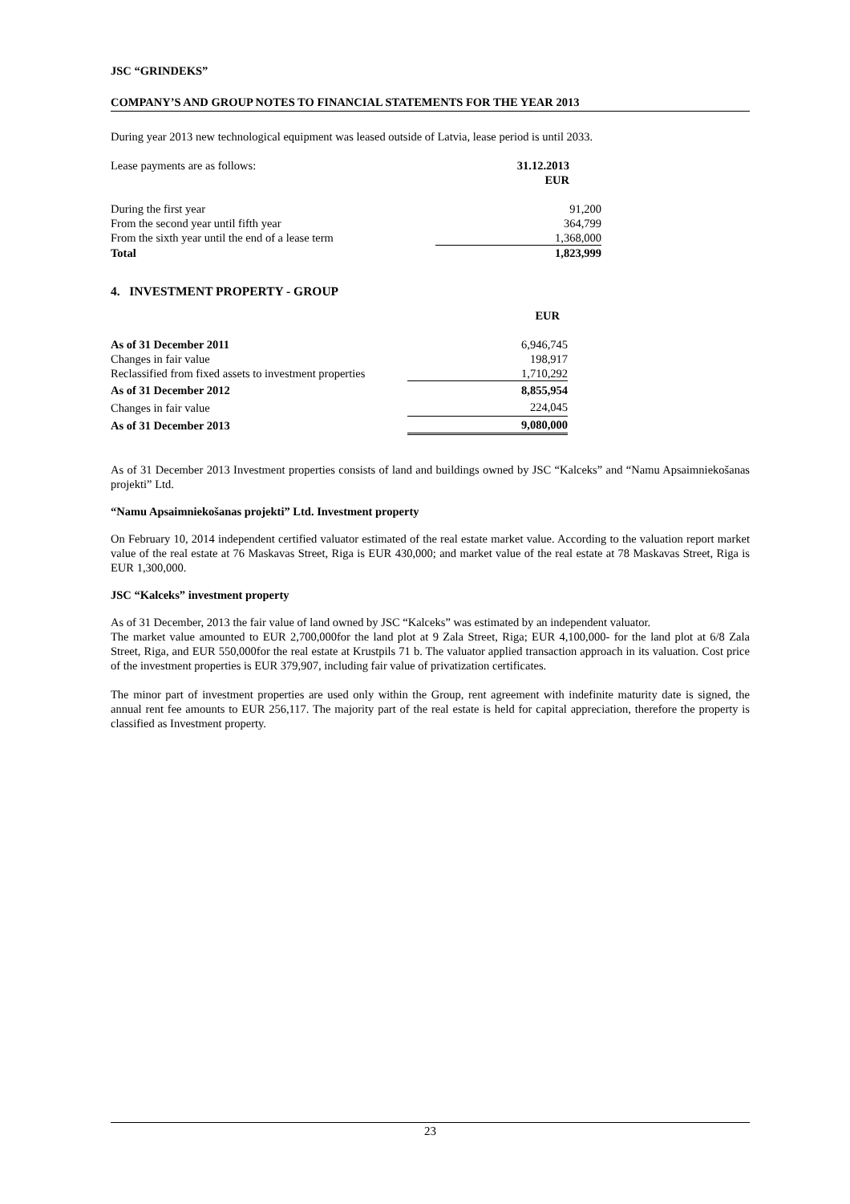JSC “GRINDEKS”
COMPANY’S AND GROUP NOTES TO FINANCIAL STATEMENTS FOR THE YEAR 2013
During year 2013 new technological equipment was leased outside of Latvia, lease period is until 2033.
| Lease payments are as follows: | 31.12.2013 |
| | EUR |
| During the first year | 91,200 |
| From the second year until fifth year | 364,799 |
| From the sixth year until the end of a lease term | 1,368,000 |
| Total | 1,823,999 |
4. INVESTMENT PROPERTY - GROUP
| | EUR |
| As of 31 December 2011 | 6,946,745 |
| Changes in fair value | 198,917 |
| Reclassified from fixed assets to investment properties | 1,710,292 |
| As of 31 December 2012 | 8,855,954 |
| Changes in fair value | 224,045 |
| As of 31 December 2013 | 9,080,000 |
As of 31 December 2013 Investment properties consists of land and buildings owned by JSC “Kalceks” and “Namu Apsaimniekošanas projekti” Ltd.
“Namu Apsaimniekošanas projekti” Ltd. Investment property
On February 10, 2014 independent certified valuator estimated of the real estate market value. According to the valuation report market value of the real estate at 76 Maskavas Street, Riga is EUR 430,000; and market value of the real estate at 78 Maskavas Street, Riga is EUR 1,300,000.
JSC “Kalceks” investment property
As of 31 December, 2013 the fair value of land owned by JSC “Kalceks” was estimated by an independent valuator.
The market value amounted to EUR 2,700,000for the land plot at 9 Zala Street, Riga; EUR 4,100,000- for the land plot at 6/8 Zala Street, Riga, and EUR 550,000for the real estate at Krustpils 71 b. The valuator applied transaction approach in its valuation. Cost price of the investment properties is EUR 379,907, including fair value of privatization certificates.
The minor part of investment properties are used only within the Group, rent agreement with indefinite maturity date is signed, the annual rent fee amounts to EUR 256,117. The majority part of the real estate is held for capital appreciation, therefore the property is classified as Investment property.
23